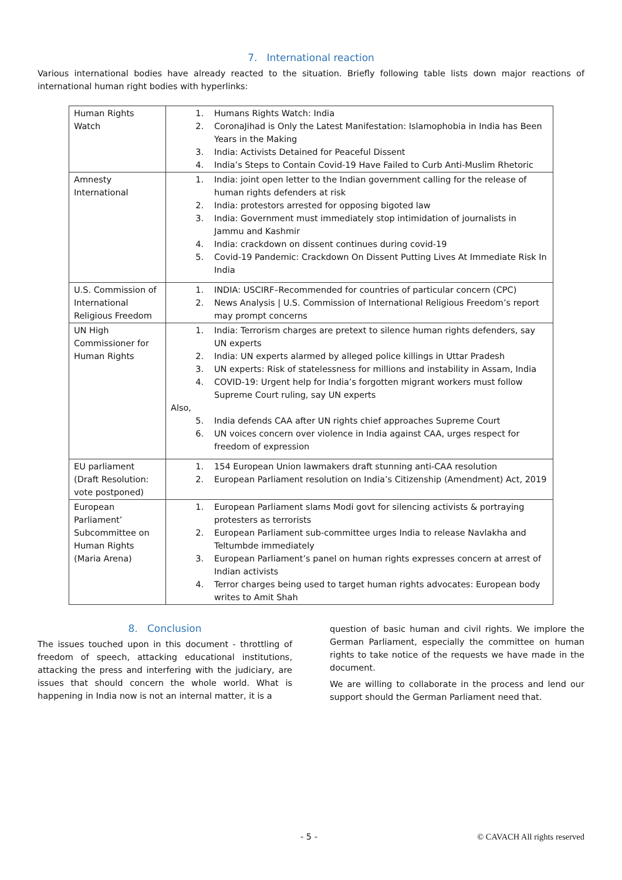7. International reaction
Various international bodies have already reacted to the situation. Briefly following table lists down major reactions of international human right bodies with hyperlinks:
| Human Rights Watch | 1. Humans Rights Watch: India 2. CoronaJihad is Only the Latest Manifestation: Islamophobia in India has Been Years in the Making 3. India: Activists Detained for Peaceful Dissent 4. India’s Steps to Contain Covid-19 Have Failed to Curb Anti-Muslim Rhetoric |
| Amnesty International | 1. India: joint open letter to the Indian government calling for the release of human rights defenders at risk 2. India: protestors arrested for opposing bigoted law 3. India: Government must immediately stop intimidation of journalists in Jammu and Kashmir 4. India: crackdown on dissent continues during covid-19 5. Covid-19 Pandemic: Crackdown On Dissent Putting Lives At Immediate Risk In India |
| U.S. Commission of International Religious Freedom | 1. INDIA: USCIRF–Recommended for countries of particular concern (CPC) 2. News Analysis / U.S. Commission of International Religious Freedom’s report may prompt concerns |
| UN High Commissioner for Human Rights | 1. India: Terrorism charges are pretext to silence human rights defenders, say UN experts 2. India: UN experts alarmed by alleged police killings in Uttar Pradesh 3. UN experts: Risk of statelessness for millions and instability in Assam, India 4. COVID-19: Urgent help for India’s forgotten migrant workers must follow Supreme Court ruling, say UN experts Also, 5. India defends CAA after UN rights chief approaches Supreme Court 6. UN voices concern over violence in India against CAA, urges respect for freedom of expression |
| EU parliament (Draft Resolution: vote postponed) | 1. 154 European Union lawmakers draft stunning anti-CAA resolution 2. European Parliament resolution on India’s Citizenship (Amendment) Act, 2019 |
| European Parliament’ Subcommittee on Human Rights (Maria Arena) | 1. European Parliament slams Modi govt for silencing activists & portraying protesters as terrorists 2. European Parliament sub-committee urges India to release Navlakha and Teltumbde immediately 3. European Parliament’s panel on human rights expresses concern at arrest of Indian activists 4. Terror charges being used to target human rights advocates: European body writes to Amit Shah |
8. Conclusion
The issues touched upon in this document - throttling of freedom of speech, attacking educational institutions, attacking the press and interfering with the judiciary, are issues that should concern the whole world. What is happening in India now is not an internal matter, it is a
question of basic human and civil rights. We implore the German Parliament, especially the committee on human rights to take notice of the requests we have made in the document.
We are willing to collaborate in the process and lend our support should the German Parliament need that.
- 5 - © CAVACH All rights reserved